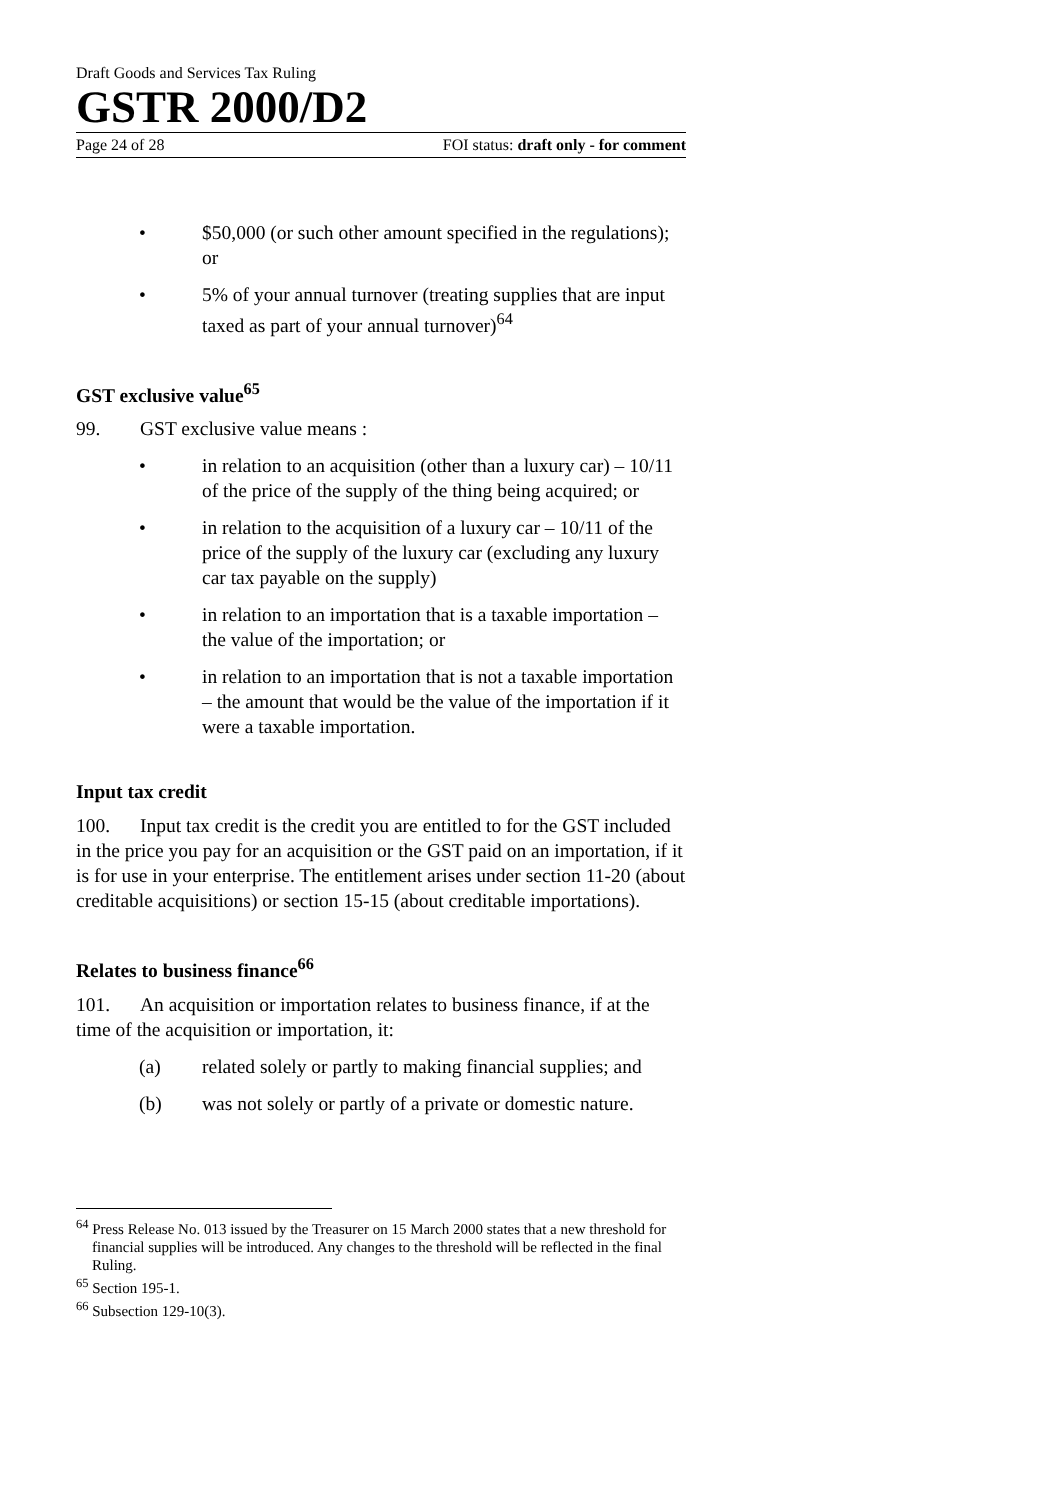Draft Goods and Services Tax Ruling
GSTR 2000/D2
Page 24 of 28 FOI status: draft only - for comment
• $50,000 (or such other amount specified in the regulations); or
• 5% of your annual turnover (treating supplies that are input taxed as part of your annual turnover)<sup>64</sup>
GST exclusive value<sup>65</sup>
99. GST exclusive value means :
• in relation to an acquisition (other than a luxury car) – 10/11 of the price of the supply of the thing being acquired; or
• in relation to the acquisition of a luxury car – 10/11 of the price of the supply of the luxury car (excluding any luxury car tax payable on the supply)
• in relation to an importation that is a taxable importation – the value of the importation; or
• in relation to an importation that is not a taxable importation – the amount that would be the value of the importation if it were a taxable importation.
Input tax credit
100. Input tax credit is the credit you are entitled to for the GST included in the price you pay for an acquisition or the GST paid on an importation, if it is for use in your enterprise. The entitlement arises under section 11-20 (about creditable acquisitions) or section 15-15 (about creditable importations).
Relates to business finance<sup>66</sup>
101. An acquisition or importation relates to business finance, if at the time of the acquisition or importation, it:
(a) related solely or partly to making financial supplies; and
(b) was not solely or partly of a private or domestic nature.
<sup>64</sup> Press Release No. 013 issued by the Treasurer on 15 March 2000 states that a new threshold for financial supplies will be introduced. Any changes to the threshold will be reflected in the final Ruling.
<sup>65</sup> Section 195-1.
<sup>66</sup> Subsection 129-10(3).